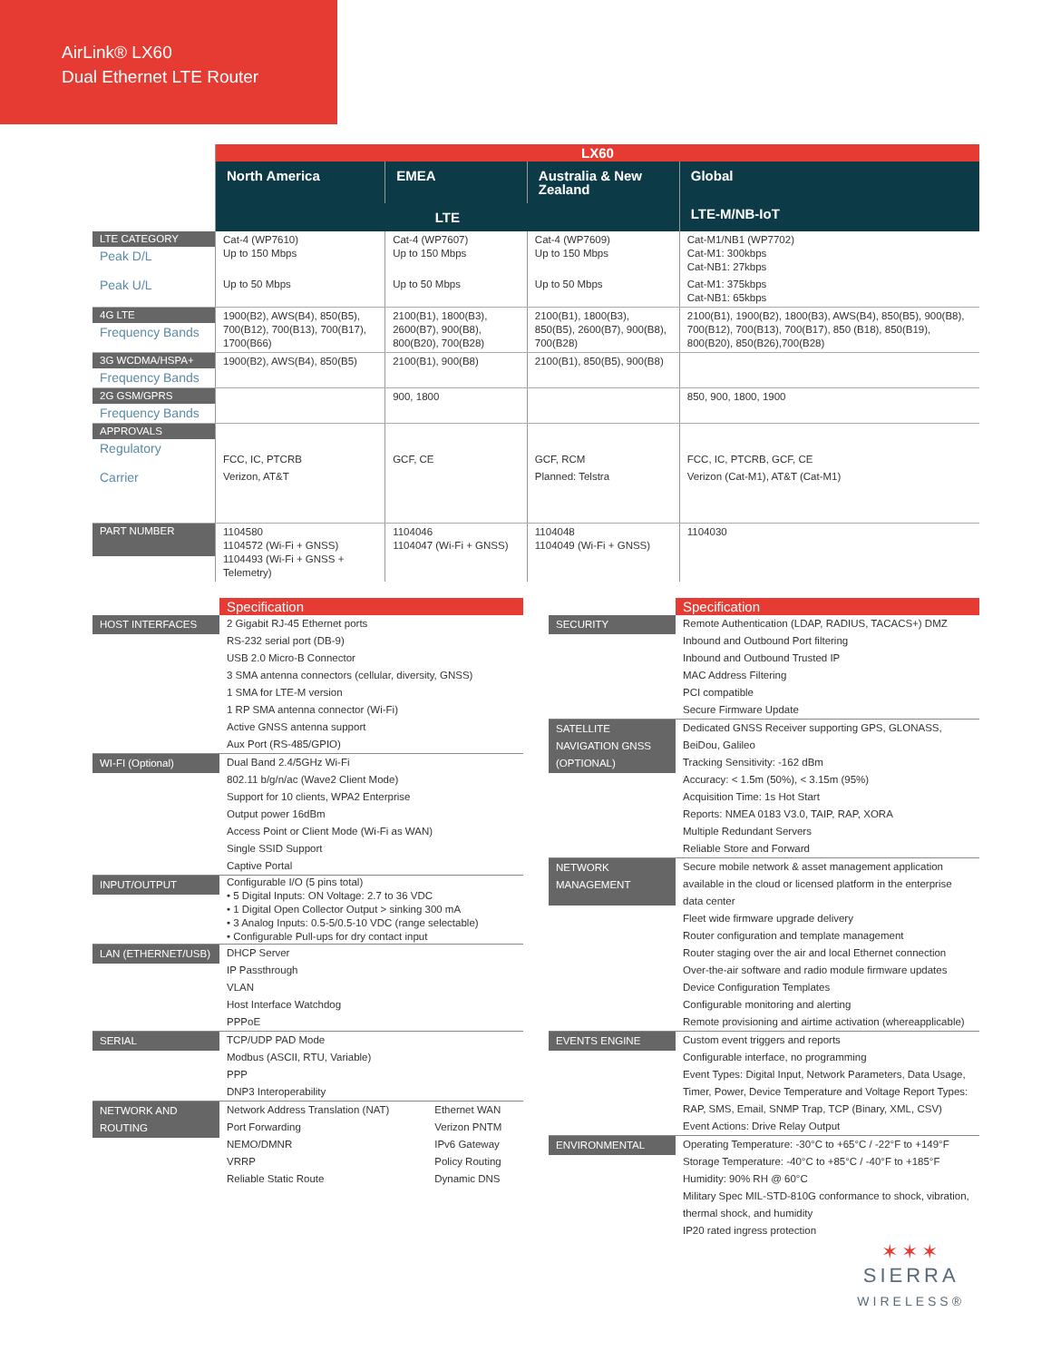AirLink® LX60
Dual Ethernet LTE Router
| | LX60 | | | |
| | North America | EMEA | Australia & New Zealand | Global |
| | LTE | | | LTE-M/NB-IoT |
| LTE CATEGORY Peak D/L | Cat-4 (WP7610) Up to 150 Mbps | Cat-4 (WP7607) Up to 150 Mbps | Cat-4 (WP7609) Up to 150 Mbps | Cat-M1/NB1 (WP7702) Cat-M1: 300kbps Cat-NB1: 27kbps |
| Peak U/L | Up to 50 Mbps | Up to 50 Mbps | Up to 50 Mbps | Cat-M1: 375kbps Cat-NB1: 65kbps |
| 4G LTE Frequency Bands | 1900(B2), AWS(B4), 850(B5), 700(B12), 700(B13), 700(B17), 1700(B66) | 2100(B1), 1800(B3), 2600(B7), 900(B8), 800(B20), 700(B28) | 2100(B1), 1800(B3), 850(B5), 2600(B7), 900(B8), 700(B28) | 2100(B1), 1900(B2), 1800(B3), AWS(B4), 850(B5), 900(B8), 700(B12), 700(B13), 700(B17), 850 (B18), 850(B19), 800(B20), 850(B26),700(B28) |
| 3G WCDMA/HSPA+ Frequency Bands | 1900(B2), AWS(B4), 850(B5) | 2100(B1), 900(B8) | 2100(B1), 850(B5), 900(B8) | |
| 2G GSM/GPRS Frequency Bands | | 900, 1800 | | 850, 900, 1800, 1900 |
| APPROVALS Regulatory | FCC, IC, PTCRB | GCF, CE | GCF, RCM | FCC, IC, PTCRB, GCF, CE |
| Carrier | Verizon, AT&T | | Planned: Telstra | Verizon (Cat-M1), AT&T (Cat-M1) |
| PART NUMBER | 1104580 1104572 (Wi-Fi + GNSS) 1104493 (Wi-Fi + GNSS + Telemetry) | 1104046 1104047 (Wi-Fi + GNSS) | 1104048 1104049 (Wi-Fi + GNSS) | 1104030 |
| | Specification | |
| HOST INTERFACES | 2 Gigabit RJ-45 Ethernet ports RS-232 serial port (DB-9) USB 2.0 Micro-B Connector 3 SMA antenna connectors (cellular, diversity, GNSS) 1 SMA for LTE-M version 1 RP SMA antenna connector (Wi-Fi) Active GNSS antenna support Aux Port (RS-485/GPIO) | |
| WI-FI (Optional) | Dual Band 2.4/5GHz Wi-Fi 802.11 b/g/n/ac (Wave2 Client Mode) Support for 10 clients, WPA2 Enterprise Output power 16dBm Access Point or Client Mode (Wi-Fi as WAN) Single SSID Support Captive Portal | |
| INPUT/OUTPUT | Configurable I/O (5 pins total) • 5 Digital Inputs: ON Voltage: 2.7 to 36 VDC • 1 Digital Open Collector Output > sinking 300 mA • 3 Analog Inputs: 0.5-5/0.5-10 VDC (range selectable) • Configurable Pull-ups for dry contact input | |
| LAN (ETHERNET/USB) | DHCP Server IP Passthrough VLAN Host Interface Watchdog PPPoE | |
| SERIAL | TCP/UDP PAD Mode Modbus (ASCII, RTU, Variable) PPP DNP3 Interoperability | |
| NETWORK AND ROUTING | Network Address Translation (NAT) Port Forwarding NEMO/DMNR VRRP Reliable Static Route | Ethernet WAN Verizon PNTM IPv6 Gateway Policy Routing Dynamic DNS |
| | Specification |
| SECURITY | Remote Authentication (LDAP, RADIUS, TACACS+) DMZ Inbound and Outbound Port filtering Inbound and Outbound Trusted IP MAC Address Filtering PCI compatible Secure Firmware Update |
| SATELLITE NAVIGATION GNSS (OPTIONAL) | Dedicated GNSS Receiver supporting GPS, GLONASS, BeiDou, Galileo Tracking Sensitivity: -162 dBm Accuracy: < 1.5m (50%), < 3.15m (95%) Acquisition Time: 1s Hot Start Reports: NMEA 0183 V3.0, TAIP, RAP, XORA Multiple Redundant Servers Reliable Store and Forward |
| NETWORK MANAGEMENT | Secure mobile network & asset management application available in the cloud or licensed platform in the enterprise data center Fleet wide firmware upgrade delivery Router configuration and template management Router staging over the air and local Ethernet connection Over-the-air software and radio module firmware updates Device Configuration Templates Configurable monitoring and alerting Remote provisioning and airtime activation (whereapplicable) |
| EVENTS ENGINE | Custom event triggers and reports Configurable interface, no programming Event Types: Digital Input, Network Parameters, Data Usage, Timer, Power, Device Temperature and Voltage Report Types: RAP, SMS, Email, SNMP Trap, TCP (Binary, XML, CSV) Event Actions: Drive Relay Output |
| ENVIRONMENTAL | Operating Temperature: -30°C to +65°C / -22°F to +149°F Storage Temperature: -40°C to +85°C / -40°F to +185°F Humidity: 90% RH @ 60°C Military Spec MIL-STD-810G conformance to shock, vibration, thermal shock, and humidity IP20 rated ingress protection |
✶✶✶
SIERRA
WIRELESS®